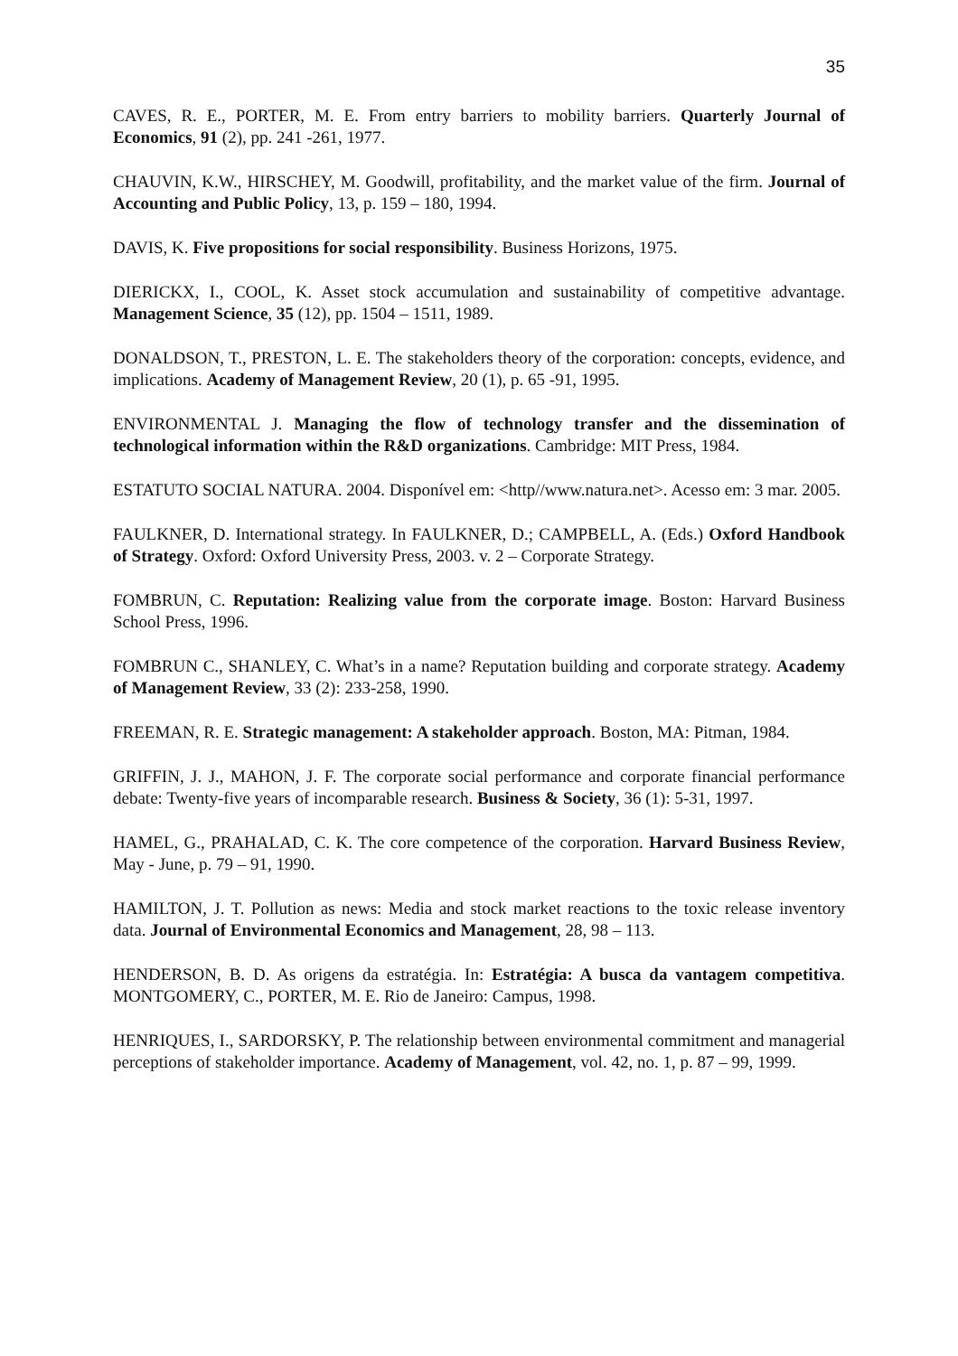35
CAVES, R. E., PORTER, M. E. From entry barriers to mobility barriers. Quarterly Journal of Economics, 91 (2), pp. 241 -261, 1977.
CHAUVIN, K.W., HIRSCHEY, M. Goodwill, profitability, and the market value of the firm. Journal of Accounting and Public Policy, 13, p. 159 – 180, 1994.
DAVIS, K. Five propositions for social responsibility. Business Horizons, 1975.
DIERICKX, I., COOL, K. Asset stock accumulation and sustainability of competitive advantage. Management Science, 35 (12), pp. 1504 – 1511, 1989.
DONALDSON, T., PRESTON, L. E. The stakeholders theory of the corporation: concepts, evidence, and implications. Academy of Management Review, 20 (1), p. 65 -91, 1995.
ENVIRONMENTAL J. Managing the flow of technology transfer and the dissemination of technological information within the R&D organizations. Cambridge: MIT Press, 1984.
ESTATUTO SOCIAL NATURA. 2004. Disponível em: <http//www.natura.net>. Acesso em: 3 mar. 2005.
FAULKNER, D. International strategy. In FAULKNER, D.; CAMPBELL, A. (Eds.) Oxford Handbook of Strategy. Oxford: Oxford University Press, 2003. v. 2 – Corporate Strategy.
FOMBRUN, C. Reputation: Realizing value from the corporate image. Boston: Harvard Business School Press, 1996.
FOMBRUN C., SHANLEY, C. What’s in a name? Reputation building and corporate strategy. Academy of Management Review, 33 (2): 233-258, 1990.
FREEMAN, R. E. Strategic management: A stakeholder approach. Boston, MA: Pitman, 1984.
GRIFFIN, J. J., MAHON, J. F. The corporate social performance and corporate financial performance debate: Twenty-five years of incomparable research. Business & Society, 36 (1): 5-31, 1997.
HAMEL, G., PRAHALAD, C. K. The core competence of the corporation. Harvard Business Review, May - June, p. 79 – 91, 1990.
HAMILTON, J. T. Pollution as news: Media and stock market reactions to the toxic release inventory data. Journal of Environmental Economics and Management, 28, 98 – 113.
HENDERSON, B. D. As origens da estratégia. In: Estratégia: A busca da vantagem competitiva. MONTGOMERY, C., PORTER, M. E. Rio de Janeiro: Campus, 1998.
HENRIQUES, I., SARDORSKY, P. The relationship between environmental commitment and managerial perceptions of stakeholder importance. Academy of Management, vol. 42, no. 1, p. 87 – 99, 1999.